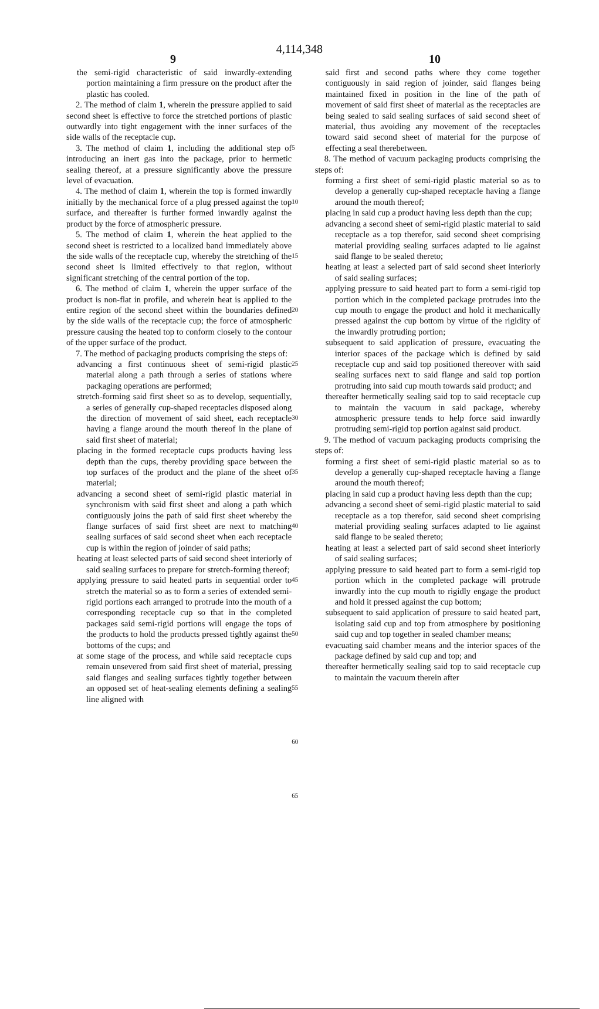4,114,348
9 10
the semi-rigid characteristic of said inwardly-extending portion maintaining a firm pressure on the product after the plastic has cooled.
2. The method of claim 1, wherein the pressure applied to said second sheet is effective to force the stretched portions of plastic outwardly into tight engagement with the inner surfaces of the side walls of the receptacle cup.
3. The method of claim 1, including the additional step of introducing an inert gas into the package, prior to hermetic sealing thereof, at a pressure significantly above the pressure level of evacuation.
4. The method of claim 1, wherein the top is formed inwardly initially by the mechanical force of a plug pressed against the top surface, and thereafter is further formed inwardly against the product by the force of atmospheric pressure.
5. The method of claim 1, wherein the heat applied to the second sheet is restricted to a localized band immediately above the side walls of the receptacle cup, whereby the stretching of the second sheet is limited effectively to that region, without significant stretching of the central portion of the top.
6. The method of claim 1, wherein the upper surface of the product is non-flat in profile, and wherein heat is applied to the entire region of the second sheet within the boundaries defined by the side walls of the receptacle cup; the force of atmospheric pressure causing the heated top to conform closely to the contour of the upper surface of the product.
7. The method of packaging products comprising the steps of:
advancing a first continuous sheet of semi-rigid plastic material along a path through a series of stations where packaging operations are performed;
stretch-forming said first sheet so as to develop, sequentially, a series of generally cup-shaped receptacles disposed along the direction of movement of said sheet, each receptacle having a flange around the mouth thereof in the plane of said first sheet of material;
placing in the formed receptacle cups products having less depth than the cups, thereby providing space between the top surfaces of the product and the plane of the sheet of material;
advancing a second sheet of semi-rigid plastic material in synchronism with said first sheet and along a path which contiguously joins the path of said first sheet whereby the flange surfaces of said first sheet are next to matching sealing surfaces of said second sheet when each receptacle cup is within the region of joinder of said paths;
heating at least selected parts of said second sheet interiorly of said sealing surfaces to prepare for stretch-forming thereof;
applying pressure to said heated parts in sequential order to stretch the material so as to form a series of extended semi-rigid portions each arranged to protrude into the mouth of a corresponding receptacle cup so that in the completed packages said semi-rigid portions will engage the tops of the products to hold the products pressed tightly against the bottoms of the cups; and
at some stage of the process, and while said receptacle cups remain unsevered from said first sheet of material, pressing said flanges and sealing surfaces tightly together between an opposed set of heat-sealing elements defining a sealing line aligned with
5
10
15
20
25
30
35
40
45
50
55
60
65
said first and second paths where they come together contiguously in said region of joinder, said flanges being maintained fixed in position in the line of the path of movement of said first sheet of material as the receptacles are being sealed to said sealing surfaces of said second sheet of material, thus avoiding any movement of the receptacles toward said second sheet of material for the purpose of effecting a seal therebetween.
8. The method of vacuum packaging products comprising the steps of:
forming a first sheet of semi-rigid plastic material so as to develop a generally cup-shaped receptacle having a flange around the mouth thereof;
placing in said cup a product having less depth than the cup;
advancing a second sheet of semi-rigid plastic material to said receptacle as a top therefor, said second sheet comprising material providing sealing surfaces adapted to lie against said flange to be sealed thereto;
heating at least a selected part of said second sheet interiorly of said sealing surfaces;
applying pressure to said heated part to form a semi-rigid top portion which in the completed package protrudes into the cup mouth to engage the product and hold it mechanically pressed against the cup bottom by virtue of the rigidity of the inwardly protruding portion;
subsequent to said application of pressure, evacuating the interior spaces of the package which is defined by said receptacle cup and said top positioned thereover with said sealing surfaces next to said flange and said top portion protruding into said cup mouth towards said product; and
thereafter hermetically sealing said top to said receptacle cup to maintain the vacuum in said package, whereby atmospheric pressure tends to help force said inwardly protruding semi-rigid top portion against said product.
9. The method of vacuum packaging products comprising the steps of:
forming a first sheet of semi-rigid plastic material so as to develop a generally cup-shaped receptacle having a flange around the mouth thereof;
placing in said cup a product having less depth than the cup;
advancing a second sheet of semi-rigid plastic material to said receptacle as a top therefor, said second sheet comprising material providing sealing surfaces adapted to lie against said flange to be sealed thereto;
heating at least a selected part of said second sheet interiorly of said sealing surfaces;
applying pressure to said heated part to form a semi-rigid top portion which in the completed package will protrude inwardly into the cup mouth to rigidly engage the product and hold it pressed against the cup bottom;
subsequent to said application of pressure to said heated part, isolating said cup and top from atmosphere by positioning said cup and top together in sealed chamber means;
evacuating said chamber means and the interior spaces of the package defined by said cup and top; and
thereafter hermetically sealing said top to said receptacle cup to maintain the vacuum therein after